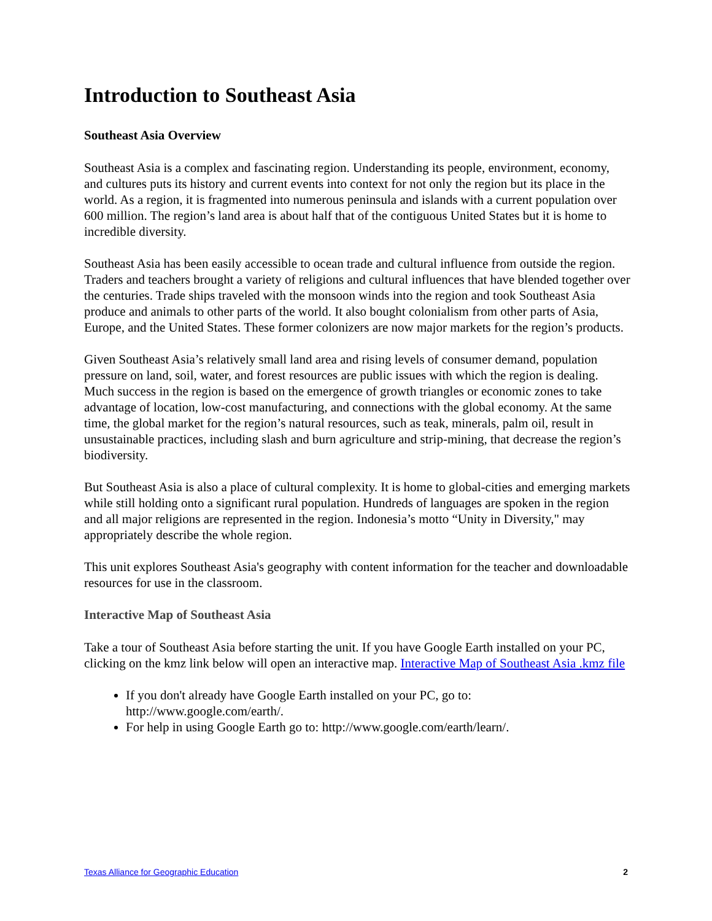Introduction to Southeast Asia
Southeast Asia Overview
Southeast Asia is a complex and fascinating region. Understanding its people, environment, economy, and cultures puts its history and current events into context for not only the region but its place in the world. As a region, it is fragmented into numerous peninsula and islands with a current population over 600 million. The region’s land area is about half that of the contiguous United States but it is home to incredible diversity.
Southeast Asia has been easily accessible to ocean trade and cultural influence from outside the region. Traders and teachers brought a variety of religions and cultural influences that have blended together over the centuries. Trade ships traveled with the monsoon winds into the region and took Southeast Asia produce and animals to other parts of the world. It also bought colonialism from other parts of Asia, Europe, and the United States. These former colonizers are now major markets for the region’s products.
Given Southeast Asia’s relatively small land area and rising levels of consumer demand, population pressure on land, soil, water, and forest resources are public issues with which the region is dealing. Much success in the region is based on the emergence of growth triangles or economic zones to take advantage of location, low-cost manufacturing, and connections with the global economy. At the same time, the global market for the region’s natural resources, such as teak, minerals, palm oil, result in unsustainable practices, including slash and burn agriculture and strip-mining, that decrease the region’s biodiversity.
But Southeast Asia is also a place of cultural complexity. It is home to global-cities and emerging markets while still holding onto a significant rural population. Hundreds of languages are spoken in the region and all major religions are represented in the region. Indonesia’s motto “Unity in Diversity," may appropriately describe the whole region.
This unit explores Southeast Asia's geography with content information for the teacher and downloadable resources for use in the classroom.
Interactive Map of Southeast Asia
Take a tour of Southeast Asia before starting the unit. If you have Google Earth installed on your PC, clicking on the kmz link below will open an interactive map. Interactive Map of Southeast Asia .kmz file
If you don't already have Google Earth installed on your PC, go to: http://www.google.com/earth/.
For help in using Google Earth go to: http://www.google.com/earth/learn/.
Texas Alliance for Geographic Education 2